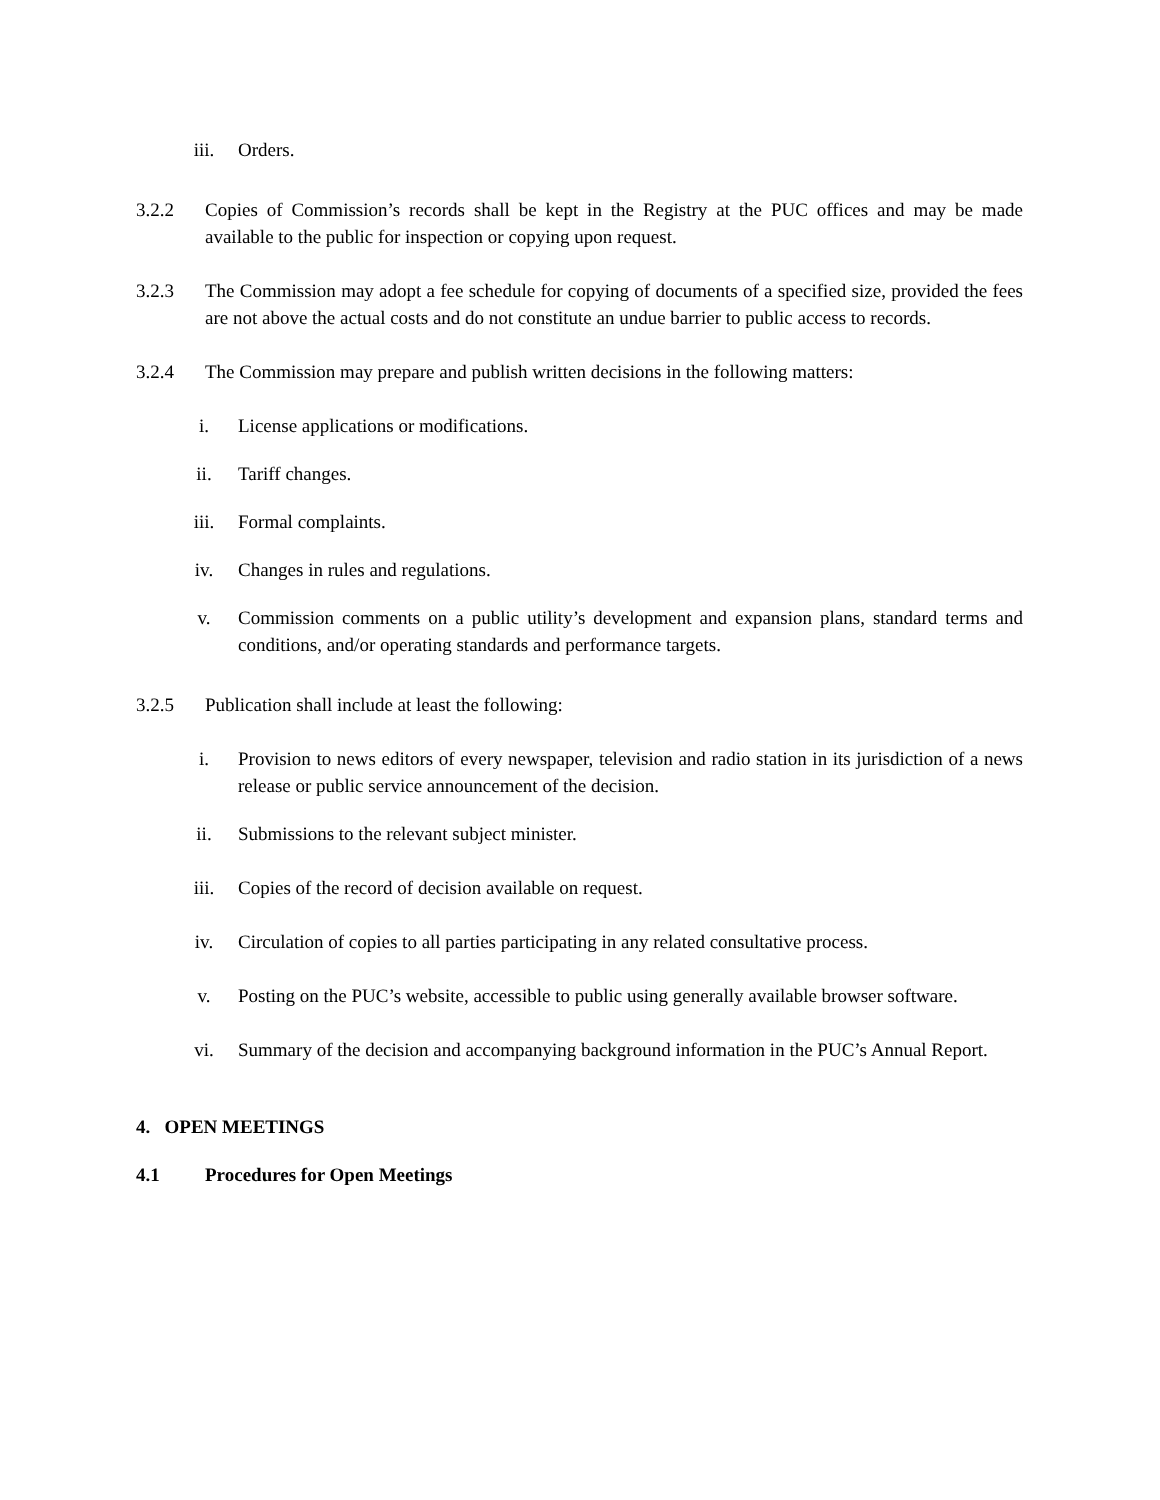iii. Orders.
3.2.2 Copies of Commission’s records shall be kept in the Registry at the PUC offices and may be made available to the public for inspection or copying upon request.
3.2.3 The Commission may adopt a fee schedule for copying of documents of a specified size, provided the fees are not above the actual costs and do not constitute an undue barrier to public access to records.
3.2.4 The Commission may prepare and publish written decisions in the following matters:
i. License applications or modifications.
ii. Tariff changes.
iii. Formal complaints.
iv. Changes in rules and regulations.
v. Commission comments on a public utility’s development and expansion plans, standard terms and conditions, and/or operating standards and performance targets.
3.2.5 Publication shall include at least the following:
i. Provision to news editors of every newspaper, television and radio station in its jurisdiction of a news release or public service announcement of the decision.
ii. Submissions to the relevant subject minister.
iii. Copies of the record of decision available on request.
iv. Circulation of copies to all parties participating in any related consultative process.
v. Posting on the PUC’s website, accessible to public using generally available browser software.
vi. Summary of the decision and accompanying background information in the PUC’s Annual Report.
4. OPEN MEETINGS
4.1 Procedures for Open Meetings